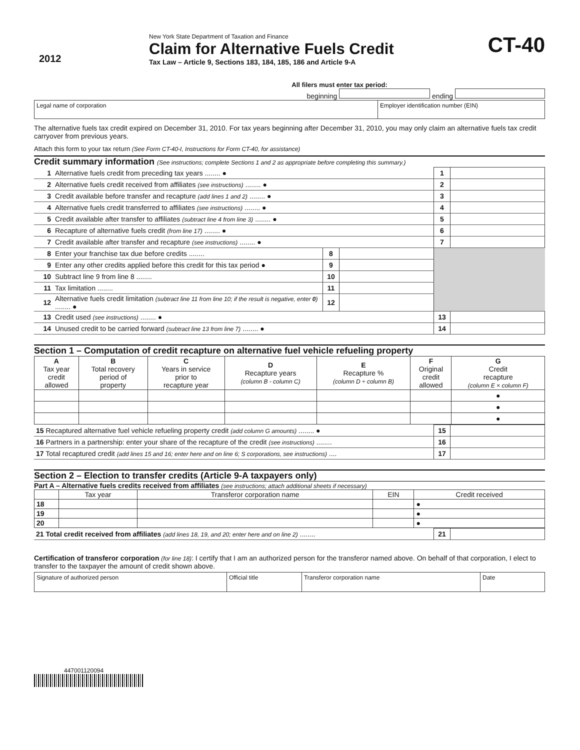2012
New York State Department of Taxation and Finance
Claim for Alternative Fuels Credit
Tax Law – Article 9, Sections 183, 184, 185, 186 and Article 9-A
CT-40
All filers must enter tax period:
beginning ending
| Legal name of corporation | Employer identification number (EIN) |
The alternative fuels tax credit expired on December 31, 2010. For tax years beginning after December 31, 2010, you may only claim an alternative fuels tax credit carryover from previous years.
Attach this form to your tax return (See Form CT-40-I, Instructions for Form CT-40, for assistance)
Credit summary information (See instructions; complete Sections 1 and 2 as appropriate before completing this summary.)
| 1 | Alternative fuels credit from preceding tax years ........ ● | | | 1 | |
| 2 | Alternative fuels credit received from affiliates (see instructions) ........ ● | | | 2 | |
| 3 | Credit available before transfer and recapture (add lines 1 and 2) ........ ● | | | 3 | |
| 4 | Alternative fuels credit transferred to affiliates (see instructions) ........ ● | | | 4 | |
| 5 | Credit available after transfer to affiliates (subtract line 4 from line 3) ........ ● | | | 5 | |
| 6 | Recapture of alternative fuels credit (from line 17) ........ ● | | | 6 | |
| 7 | Credit available after transfer and recapture (see instructions) ........ ● | | | 7 | |
| 8 | Enter your franchise tax due before credits ........ | 8 | | | |
| 9 | Enter any other credits applied before this credit for this tax period ● | 9 | | | |
| 10 | Subtract line 9 from line 8 ........ | 10 | | | |
| 11 | Tax limitation ........ | 11 | | | |
| 12 | Alternative fuels credit limitation (subtract line 11 from line 10; if the result is negative, enter 0 ) ........ ● | 12 | | | |
| 13 | Credit used (see instructions) ........ ● | | | 13 | |
| 14 | Unused credit to be carried forward (subtract line 13 from line 7) ........ ● | | | 14 | |
Section 1 – Computation of credit recapture on alternative fuel vehicle refueling property
| A Tax year credit allowed | B Total recovery period of property | C Years in service prior to recapture year | D Recapture years (column B - column C) | E Recapture % (column D ÷ column B) | F Original credit allowed | G Credit recapture (column E × column F) |
| | | | | | | ● |
| | | | | | | ● |
| | | | | | | ● |
| 15 Recaptured alternative fuel vehicle refueling property credit (add column G amounts) ........ ● | 15 | |
| 16 Partners in a partnership: enter your share of the recapture of the credit (see instructions) ........ | 16 | |
| 17 Total recaptured credit (add lines 15 and 16; enter here and on line 6; S corporations, see instructions) .... | 17 | |
Section 2 – Election to transfer credits (Article 9-A taxpayers only)
Part A – Alternative fuels credits received from affiliates (see instructions; attach additional sheets if necessary)
| | Tax year | Transferor corporation name | EIN | Credit received |
| 18 | | | | ● |
| 19 | | | | ● |
| 20 | | | | ● |
| 21 Total credit received from affiliates (add lines 18, 19, and 20; enter here and on line 2) ........ | 21 | |
Certification of transferor corporation (for line 18): I certify that I am an authorized person for the transferor named above. On behalf of that corporation, I elect to transfer to the taxpayer the amount of credit shown above.
| Signature of authorized person | Official title | Transferor corporation name | Date |
447001120094